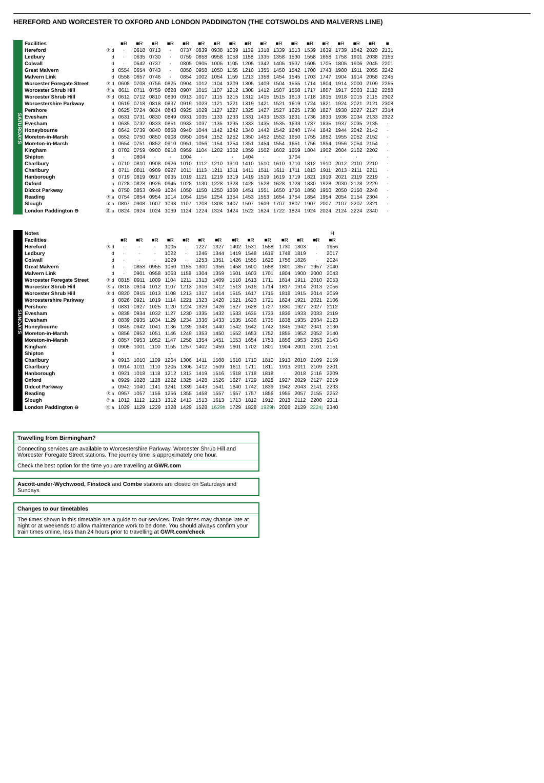HEREFORD AND WORCESTER TO OXFORD AND LONDON PADDINGTON (THE COTSWOLDS AND MALVERNS LINE)
SATURDAYS
| Facilities | | ■R | ■R | ■R | ■R | ■R | ■R | ■R | ■R | ■R | ■R | ■R | ■R | ■R | ■R | ■R | ■R | ■R | ■ |
| Hereford | ⑦ d | · | 0618 | 0713 | · | 0737 | 0839 | 0938 | 1039 | 1139 | 1318 | 1339 | 1513 | 1539 | 1639 | 1739 | 1842 | 2020 | 2131 |
| Ledbury | d | · | 0635 | 0730 | · | 0759 | 0858 | 0958 | 1058 | 1158 | 1335 | 1358 | 1530 | 1558 | 1658 | 1758 | 1901 | 2038 | 2155 |
| Colwall | d | · | 0642 | 0737 | · | 0805 | 0905 | 1005 | 1105 | 1205 | 1342 | 1405 | 1537 | 1605 | 1705 | 1805 | 1906 | 2045 | 2201 |
| Great Malvern | d | 0554 | 0654 | 0743 | · | 0850 | 0958 | 1050 | 1155 | 1210 | 1355 | 1450 | 1542 | 1700 | 1743 | 1900 | 1911 | 2055 | 2242 |
| Malvern Link | d | 0558 | 0657 | 0746 | · | 0854 | 1002 | 1054 | 1159 | 1213 | 1358 | 1454 | 1545 | 1703 | 1747 | 1904 | 1914 | 2058 | 2245 |
| Worcester Foregate Street | ⑦ d | 0608 | 0708 | 0756 | 0825 | 0904 | 1012 | 1104 | 1209 | 1305 | 1409 | 1504 | 1555 | 1714 | 1804 | 1914 | 2000 | 2109 | 2255 |
| Worcester Shrub Hill | ⑦ a | 0611 | 0711 | 0759 | 0828 | 0907 | 1015 | 1107 | 1212 | 1308 | 1412 | 1507 | 1558 | 1717 | 1807 | 1917 | 2003 | 2112 | 2258 |
| Worcester Shrub Hill | ⑦ d | 0612 | 0712 | 0810 | 0830 | 0913 | 1017 | 1115 | 1215 | 1312 | 1415 | 1515 | 1613 | 1718 | 1815 | 1918 | 2015 | 2115 | 2302 |
| Worcestershire Parkway | d | 0619 | 0718 | 0818 | 0837 | 0919 | 1023 | 1121 | 1221 | 1319 | 1421 | 1521 | 1619 | 1724 | 1821 | 1924 | 2021 | 2121 | 2308 |
| Pershore | d | 0625 | 0724 | 0824 | 0843 | 0925 | 1029 | 1127 | 1227 | 1325 | 1427 | 1527 | 1625 | 1730 | 1827 | 1930 | 2027 | 2127 | 2314 |
| Evesham | a | 0631 | 0731 | 0830 | 0849 | 0931 | 1035 | 1133 | 1233 | 1331 | 1433 | 1533 | 1631 | 1736 | 1833 | 1936 | 2034 | 2133 | 2322 |
| Evesham | d | 0635 | 0732 | 0833 | 0851 | 0933 | 1037 | 1135 | 1235 | 1333 | 1435 | 1535 | 1633 | 1737 | 1835 | 1937 | 2035 | 2135 | · |
| Honeybourne | d | 0642 | 0739 | 0840 | 0858 | 0940 | 1044 | 1142 | 1242 | 1340 | 1442 | 1542 | 1640 | 1744 | 1842 | 1944 | 2042 | 2142 | · |
| Moreton-in-Marsh | a | 0652 | 0750 | 0850 | 0908 | 0950 | 1054 | 1152 | 1252 | 1350 | 1452 | 1552 | 1650 | 1755 | 1852 | 1955 | 2052 | 2152 | · |
| Moreton-in-Marsh | d | 0654 | 0751 | 0852 | 0910 | 0951 | 1056 | 1154 | 1254 | 1351 | 1454 | 1554 | 1651 | 1756 | 1854 | 1956 | 2054 | 2154 | · |
| Kingham | d | 0702 | 0759 | 0900 | 0918 | 0959 | 1104 | 1202 | 1302 | 1359 | 1502 | 1602 | 1659 | 1804 | 1902 | 2004 | 2102 | 2202 | · |
| Shipton | d | · | 0804 | · | · | 1004 | · | · | · | 1404 | · | · | 1704 | · | · | · | · | · | · |
| Charlbury | a | 0710 | 0810 | 0908 | 0926 | 1010 | 1112 | 1210 | 1310 | 1410 | 1510 | 1610 | 1710 | 1812 | 1910 | 2012 | 2110 | 2210 | · |
| Charlbury | d | 0711 | 0811 | 0909 | 0927 | 1011 | 1113 | 1211 | 1311 | 1411 | 1511 | 1611 | 1711 | 1813 | 1911 | 2013 | 2111 | 2211 | · |
| Hanborough | d | 0719 | 0819 | 0917 | 0935 | 1019 | 1121 | 1219 | 1319 | 1419 | 1519 | 1619 | 1719 | 1821 | 1919 | 2021 | 2119 | 2219 | · |
| Oxford | a | 0728 | 0828 | 0926 | 0945 | 1028 | 1130 | 1228 | 1328 | 1428 | 1528 | 1628 | 1728 | 1830 | 1928 | 2030 | 2128 | 2229 | · |
| Didcot Parkway | a | 0750 | 0853 | 0949 | 1024 | 1050 | 1150 | 1250 | 1350 | 1451 | 1551 | 1650 | 1750 | 1850 | 1950 | 2050 | 2150 | 2248 | · |
| Reading | ⑦ a | 0754 | 0854 | 0954 | 1014 | 1054 | 1154 | 1254 | 1354 | 1453 | 1553 | 1654 | 1754 | 1854 | 1954 | 2054 | 2154 | 2304 | · |
| Slough | ③ a | 0807 | 0908 | 1007 | 1038 | 1107 | 1208 | 1308 | 1407 | 1507 | 1609 | 1707 | 1807 | 1907 | 2007 | 2107 | 2207 | 2321 | · |
| London Paddington ⊖ | ⑮ a | 0824 | 0924 | 1024 | 1039 | 1124 | 1224 | 1324 | 1424 | 1522 | 1624 | 1722 | 1824 | 1924 | 2024 | 2124 | 2224 | 2340 | · |
SUNDAYS
| Notes | | | | | | | | | | | | | | | H |
| Facilities | | ■R | ■R | ■R | ■R | ■R | ■R | ■R | ■R | ■R | ■R | ■R | ■R | ■R | ■R |
| Hereford | ⑦ d | · | · | · | 1005 | · | 1227 | 1327 | 1402 | 1531 | 1558 | 1730 | 1803 | · | 1956 |
| Ledbury | d | · | · | · | 1022 | · | 1246 | 1344 | 1419 | 1548 | 1619 | 1748 | 1819 | · | 2017 |
| Colwall | d | · | · | · | 1029 | · | 1253 | 1351 | 1426 | 1555 | 1626 | 1756 | 1826 | · | 2024 |
| Great Malvern | d | · | 0858 | 0955 | 1050 | 1155 | 1300 | 1356 | 1458 | 1600 | 1658 | 1801 | 1857 | 1957 | 2040 |
| Malvern Link | d | · | 0901 | 0958 | 1053 | 1158 | 1304 | 1359 | 1501 | 1603 | 1701 | 1804 | 1900 | 2000 | 2043 |
| Worcester Foregate Street | ⑦ d | 0815 | 0911 | 1009 | 1104 | 1211 | 1313 | 1409 | 1510 | 1613 | 1711 | 1814 | 1911 | 2010 | 2053 |
| Worcester Shrub Hill | ⑦ a | 0818 | 0914 | 1012 | 1107 | 1213 | 1316 | 1412 | 1513 | 1616 | 1714 | 1817 | 1914 | 2013 | 2056 |
| Worcester Shrub Hill | ⑦ d | 0820 | 0915 | 1013 | 1108 | 1213 | 1317 | 1414 | 1515 | 1617 | 1715 | 1818 | 1915 | 2014 | 2059 |
| Worcestershire Parkway | d | 0826 | 0921 | 1019 | 1114 | 1221 | 1323 | 1420 | 1521 | 1623 | 1721 | 1824 | 1921 | 2021 | 2106 |
| Pershore | d | 0831 | 0927 | 1025 | 1120 | 1224 | 1329 | 1426 | 1527 | 1628 | 1727 | 1830 | 1927 | 2027 | 2112 |
| Evesham | a | 0838 | 0934 | 1032 | 1127 | 1230 | 1335 | 1432 | 1533 | 1635 | 1733 | 1836 | 1933 | 2033 | 2119 |
| Evesham | d | 0839 | 0935 | 1034 | 1129 | 1234 | 1336 | 1433 | 1535 | 1636 | 1735 | 1838 | 1935 | 2034 | 2123 |
| Honeybourne | d | 0845 | 0942 | 1041 | 1136 | 1239 | 1343 | 1440 | 1542 | 1642 | 1742 | 1845 | 1942 | 2041 | 2130 |
| Moreton-in-Marsh | a | 0856 | 0952 | 1051 | 1146 | 1249 | 1353 | 1450 | 1552 | 1653 | 1752 | 1855 | 1952 | 2052 | 2140 |
| Moreton-in-Marsh | d | 0857 | 0953 | 1052 | 1147 | 1250 | 1354 | 1451 | 1553 | 1654 | 1753 | 1856 | 1953 | 2053 | 2143 |
| Kingham | d | 0905 | 1001 | 1100 | 1155 | 1257 | 1402 | 1459 | 1601 | 1702 | 1801 | 1904 | 2001 | 2101 | 2151 |
| Shipton | d | · | · | · | · | · | · | · | · | · | · | · | · | · | · |
| Charlbury | a | 0913 | 1010 | 1109 | 1204 | 1306 | 1411 | 1508 | 1610 | 1710 | 1810 | 1913 | 2010 | 2109 | 2159 |
| Charlbury | d | 0914 | 1011 | 1110 | 1205 | 1306 | 1412 | 1509 | 1611 | 1711 | 1811 | 1913 | 2011 | 2109 | 2201 |
| Hanborough | d | 0921 | 1018 | 1118 | 1212 | 1313 | 1419 | 1516 | 1618 | 1718 | 1818 | · | 2018 | 2116 | 2209 |
| Oxford | a | 0929 | 1028 | 1128 | 1222 | 1325 | 1428 | 1526 | 1627 | 1729 | 1828 | 1927 | 2029 | 2127 | 2219 |
| Didcot Parkway | a | 0942 | 1040 | 1141 | 1241 | 1339 | 1443 | 1541 | 1640 | 1742 | 1839 | 1942 | 2043 | 2141 | 2233 |
| Reading | ⑦ a | 0957 | 1057 | 1156 | 1256 | 1355 | 1458 | 1557 | 1657 | 1757 | 1856 | 1955 | 2057 | 2155 | 2252 |
| Slough | ③ a | 1012 | 1112 | 1213 | 1312 | 1413 | 1513 | 1613 | 1713 | 1812 | 1912 | 2013 | 2112 | 2208 | 2311 |
| London Paddington ⊖ | ⑮ a | 1029 | 1129 | 1229 | 1328 | 1429 | 1528 | 1629h | 1729 | 1828 | 1929h | 2028 | 2129 | 2224j | 2340 |
Travelling from Birmingham?
Connecting services are available to Worcestershire Parkway, Worcester Shrub Hill and Worcester Foregate Street stations. The journey time is approximately one hour.
Check the best option for the time you are travelling at GWR.com
Ascott-under-Wychwood, Finstock and Combe stations are closed on Saturdays and Sundays
Changes to our timetables
The times shown in this timetable are a guide to our services. Train times may change late at night or at weekends to allow maintenance work to be done. You should always confirm your train times online, less than 24 hours prior to travelling at GWR.com/check